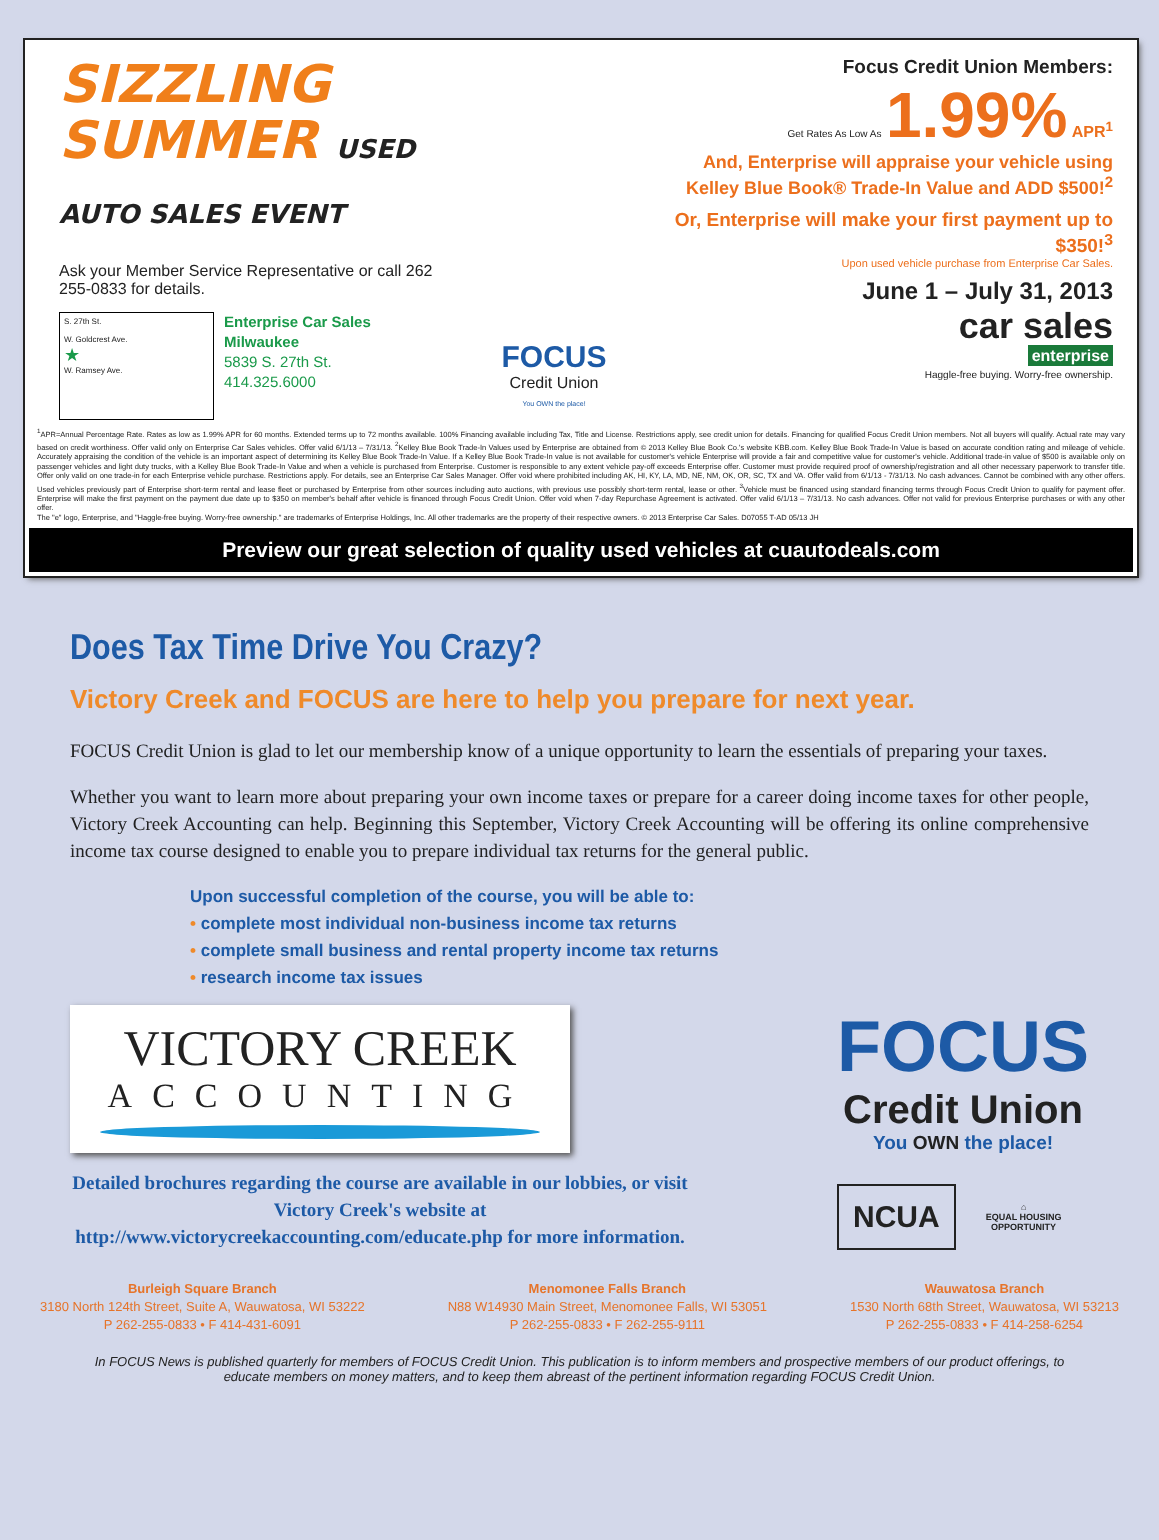SIZZLING
SUMMER USED AUTO SALES EVENT
Ask your Member Service Representative or call 262 255-0833 for details.
S. 27th St.
W. Goldcrest Ave.
★
W. Ramsey Ave.
Enterprise Car Sales
Milwaukee
5839 S. 27th St.
414.325.6000
FOCUS
Credit Union
You OWN the place!
Focus Credit Union Members:
Get Rates As Low As 1.99% APR<sup>1</sup>
And, Enterprise will appraise your vehicle using Kelley Blue Book® Trade-In Value and ADD $500!<sup>2</sup>
Or, Enterprise will make your first payment up to $350!<sup>3</sup>
Upon used vehicle purchase from Enterprise Car Sales.
June 1 – July 31, 2013
car sales
enterprise
Haggle-free buying. Worry-free ownership.
<sup>1</sup> APR=Annual Percentage Rate. Rates as low as 1.99% APR for 60 months. Extended terms up to 72 months available. 100% Financing available including Tax, Title and License. Restrictions apply, see credit union for details. Financing for qualified Focus Credit Union members. Not all buyers will qualify. Actual rate may vary based on credit worthiness. Offer valid only on Enterprise Car Sales vehicles. Offer valid 6/1/13 – 7/31/13. <sup>2</sup>Kelley Blue Book Trade-In Values used by Enterprise are obtained from © 2013 Kelley Blue Book Co.'s website KBB.com. Kelley Blue Book Trade-In Value is based on accurate condition rating and mileage of vehicle. Accurately appraising the condition of the vehicle is an important aspect of determining its Kelley Blue Book Trade-In Value. If a Kelley Blue Book Trade-In value is not available for customer's vehicle Enterprise will provide a fair and competitive value for customer's vehicle. Additional trade-in value of $500 is available only on passenger vehicles and light duty trucks, with a Kelley Blue Book Trade-In Value and when a vehicle is purchased from Enterprise. Customer is responsible to any extent vehicle pay-off exceeds Enterprise offer. Customer must provide required proof of ownership/registration and all other necessary paperwork to transfer title. Offer only valid on one trade-in for each Enterprise vehicle purchase. Restrictions apply. For details, see an Enterprise Car Sales Manager. Offer void where prohibited including AK, HI, KY, LA, MD, NE, NM, OK, OR, SC, TX and VA. Offer valid from 6/1/13 - 7/31/13. No cash advances. Cannot be combined with any other offers. Used vehicles previously part of Enterprise short-term rental and lease fleet or purchased by Enterprise from other sources including auto auctions, with previous use possibly short-term rental, lease or other. <sup>3</sup>Vehicle must be financed using standard financing terms through Focus Credit Union to qualify for payment offer. Enterprise will make the first payment on the payment due date up to $350 on member's behalf after vehicle is financed through Focus Credit Union. Offer void when 7-day Repurchase Agreement is activated. Offer valid 6/1/13 – 7/31/13. No cash advances. Offer not valid for previous Enterprise purchases or with any other offer.
The "e" logo, Enterprise, and "Haggle-free buying. Worry-free ownership." are trademarks of Enterprise Holdings, Inc. All other trademarks are the property of their respective owners. © 2013 Enterprise Car Sales. D07055 T-AD 05/13 JH
Preview our great selection of quality used vehicles at cuautodeals.com
Does Tax Time Drive You Crazy?
Victory Creek and FOCUS are here to help you prepare for next year.
FOCUS Credit Union is glad to let our membership know of a unique opportunity to learn the essentials of preparing your taxes.
Whether you want to learn more about preparing your own income taxes or prepare for a career doing income taxes for other people, Victory Creek Accounting can help. Beginning this September, Victory Creek Accounting will be offering its online comprehensive income tax course designed to enable you to prepare individual tax returns for the general public.
Upon successful completion of the course, you will be able to:
• complete most individual non-business income tax returns
• complete small business and rental property income tax returns
• research income tax issues
VICTORY CREEK
ACCOUNTING
Detailed brochures regarding the course are available in our lobbies, or visit Victory Creek's website at http://www.victorycreekaccounting.com/educate.php for more information.
FOCUS
Credit Union
You OWN the place!
NCUA
⌂
EQUAL HOUSING
OPPORTUNITY
Burleigh Square Branch
3180 North 124th Street, Suite A, Wauwatosa, WI 53222
P 262-255-0833 • F 414-431-6091
Menomonee Falls Branch
N88 W14930 Main Street, Menomonee Falls, WI 53051
P 262-255-0833 • F 262-255-9111
Wauwatosa Branch
1530 North 68th Street, Wauwatosa, WI 53213
P 262-255-0833 • F 414-258-6254
In FOCUS News is published quarterly for members of FOCUS Credit Union. This publication is to inform members and prospective members of our product offerings, to educate members on money matters, and to keep them abreast of the pertinent information regarding FOCUS Credit Union.